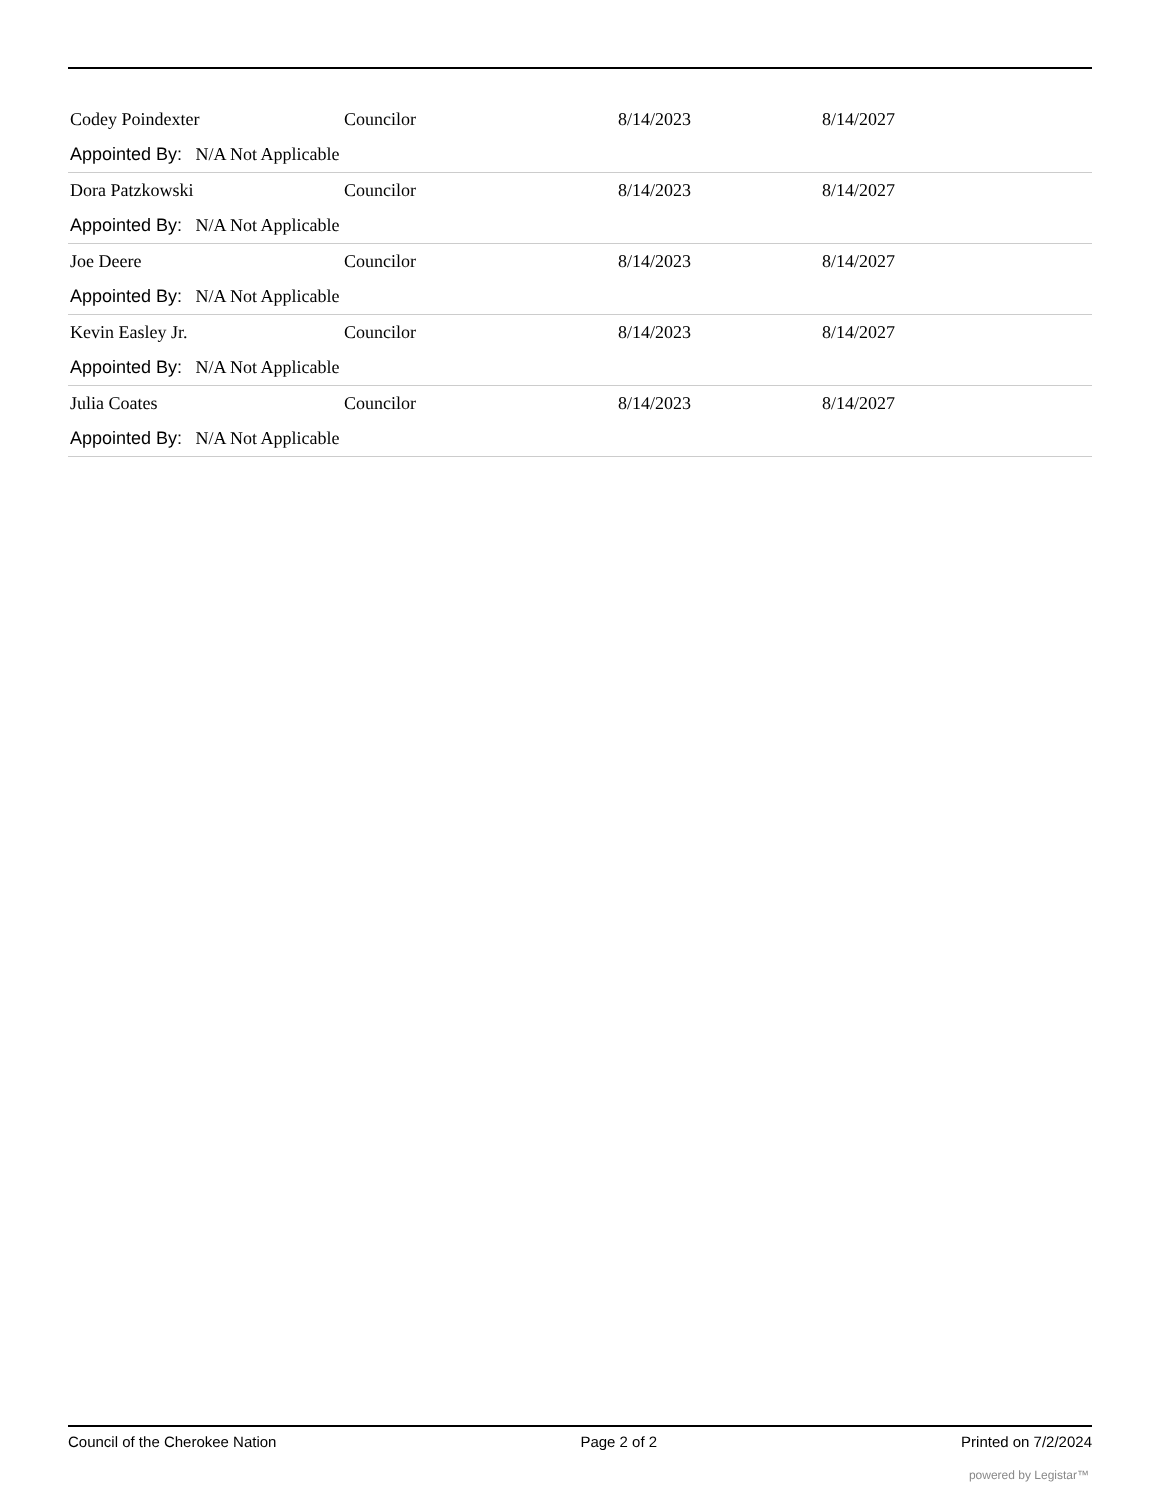| Codey Poindexter | Councilor | 8/14/2023 | 8/14/2027 |
| Appointed By: N/A Not Applicable | | | |
| Dora Patzkowski | Councilor | 8/14/2023 | 8/14/2027 |
| Appointed By: N/A Not Applicable | | | |
| Joe Deere | Councilor | 8/14/2023 | 8/14/2027 |
| Appointed By: N/A Not Applicable | | | |
| Kevin Easley Jr. | Councilor | 8/14/2023 | 8/14/2027 |
| Appointed By: N/A Not Applicable | | | |
| Julia Coates | Councilor | 8/14/2023 | 8/14/2027 |
| Appointed By: N/A Not Applicable | | | |
Council of the Cherokee Nation Page 2 of 2 Printed on 7/2/2024
powered by Legistar™